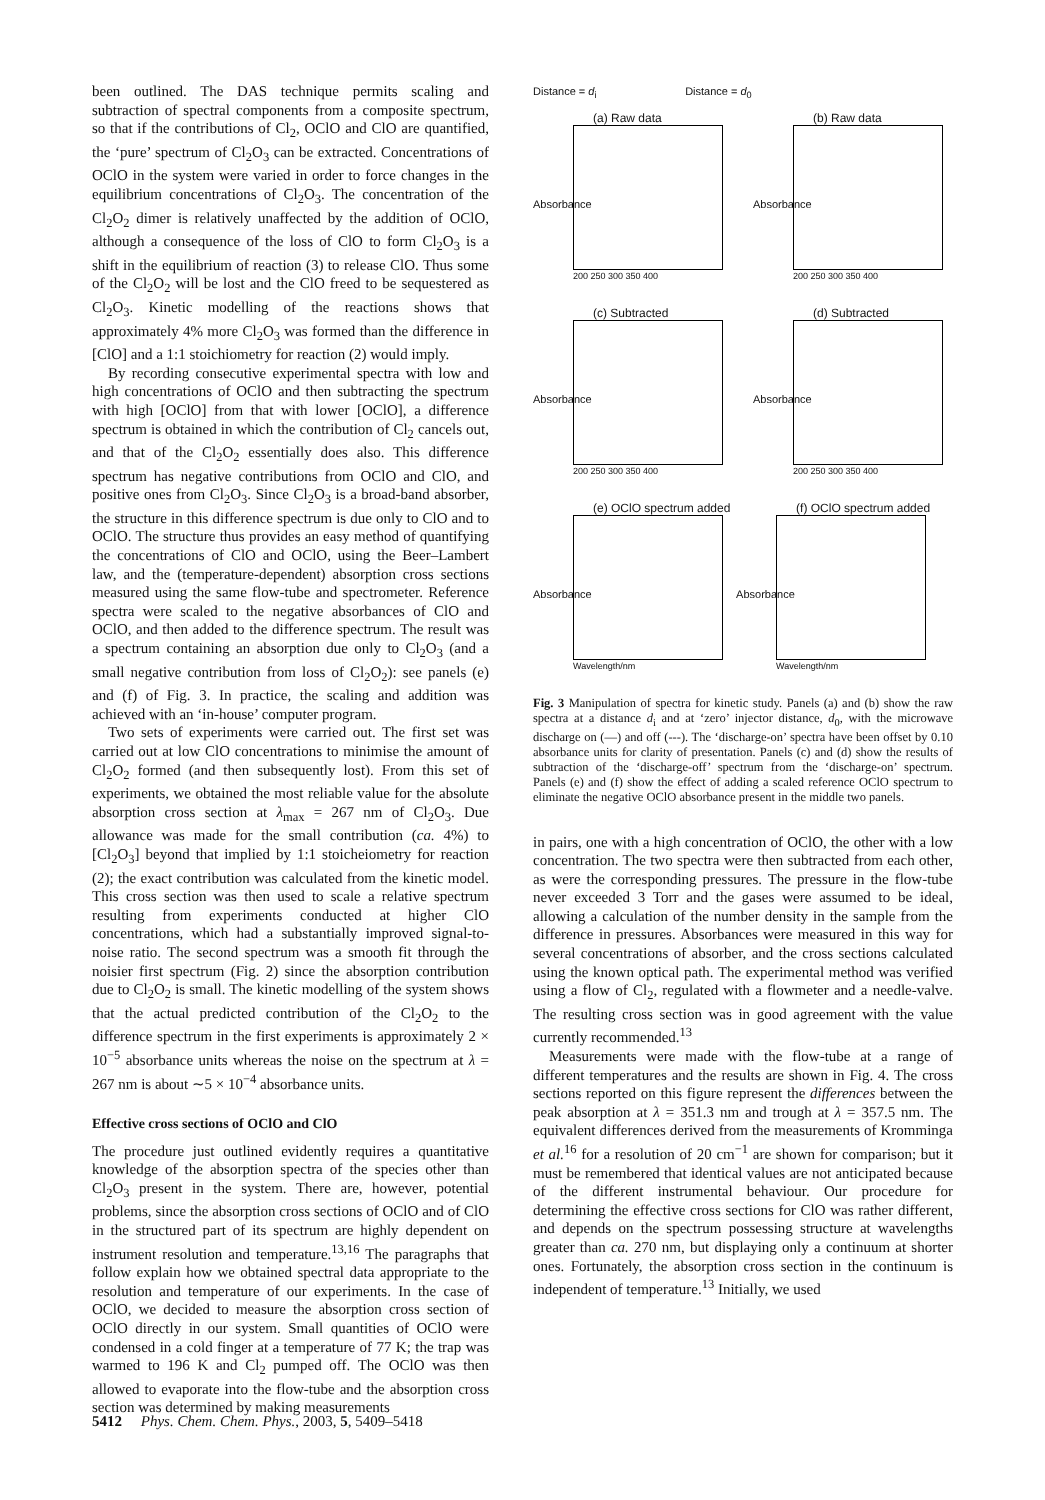been outlined. The DAS technique permits scaling and subtraction of spectral components from a composite spectrum, so that if the contributions of Cl<sub>2</sub>, OClO and ClO are quantified, the ‘pure’ spectrum of Cl<sub>2</sub>O<sub>3</sub> can be extracted. Concentrations of OClO in the system were varied in order to force changes in the equilibrium concentrations of Cl<sub>2</sub>O<sub>3</sub>. The concentration of the Cl<sub>2</sub>O<sub>2</sub> dimer is relatively unaffected by the addition of OClO, although a consequence of the loss of ClO to form Cl<sub>2</sub>O<sub>3</sub> is a shift in the equilibrium of reaction (3) to release ClO. Thus some of the Cl<sub>2</sub>O<sub>2</sub> will be lost and the ClO freed to be sequestered as Cl<sub>2</sub>O<sub>3</sub>. Kinetic modelling of the reactions shows that approximately 4% more Cl<sub>2</sub>O<sub>3</sub> was formed than the difference in [ClO] and a 1:1 stoichiometry for reaction (2) would imply.
By recording consecutive experimental spectra with low and high concentrations of OClO and then subtracting the spectrum with high [OClO] from that with lower [OClO], a difference spectrum is obtained in which the contribution of Cl<sub>2</sub> cancels out, and that of the Cl<sub>2</sub>O<sub>2</sub> essentially does also. This difference spectrum has negative contributions from OClO and ClO, and positive ones from Cl<sub>2</sub>O<sub>3</sub>. Since Cl<sub>2</sub>O<sub>3</sub> is a broad-band absorber, the structure in this difference spectrum is due only to ClO and to OClO. The structure thus provides an easy method of quantifying the concentrations of ClO and OClO, using the Beer–Lambert law, and the (temperature-dependent) absorption cross sections measured using the same flow-tube and spectrometer. Reference spectra were scaled to the negative absorbances of ClO and OClO, and then added to the difference spectrum. The result was a spectrum containing an absorption due only to Cl<sub>2</sub>O<sub>3</sub> (and a small negative contribution from loss of Cl<sub>2</sub>O<sub>2</sub>): see panels (e) and (f) of Fig. 3. In practice, the scaling and addition was achieved with an ‘in-house’ computer program.
Two sets of experiments were carried out. The first set was carried out at low ClO concentrations to minimise the amount of Cl<sub>2</sub>O<sub>2</sub> formed (and then subsequently lost). From this set of experiments, we obtained the most reliable value for the absolute absorption cross section at λ<sub>max</sub> = 267 nm of Cl<sub>2</sub>O<sub>3</sub>. Due allowance was made for the small contribution (ca. 4%) to [Cl<sub>2</sub>O<sub>3</sub>] beyond that implied by 1:1 stoicheiometry for reaction (2); the exact contribution was calculated from the kinetic model. This cross section was then used to scale a relative spectrum resulting from experiments conducted at higher ClO concentrations, which had a substantially improved signal-to-noise ratio. The second spectrum was a smooth fit through the noisier first spectrum (Fig. 2) since the absorption contribution due to Cl<sub>2</sub>O<sub>2</sub> is small. The kinetic modelling of the system shows that the actual predicted contribution of the Cl<sub>2</sub>O<sub>2</sub> to the difference spectrum in the first experiments is approximately 2 × 10<sup>−5</sup> absorbance units whereas the noise on the spectrum at λ = 267 nm is about ∼5 × 10<sup>−4</sup> absorbance units.
Effective cross sections of OClO and ClO
The procedure just outlined evidently requires a quantitative knowledge of the absorption spectra of the species other than Cl<sub>2</sub>O<sub>3</sub> present in the system. There are, however, potential problems, since the absorption cross sections of OClO and of ClO in the structured part of its spectrum are highly dependent on instrument resolution and temperature.<sup>13,16</sup> The paragraphs that follow explain how we obtained spectral data appropriate to the resolution and temperature of our experiments. In the case of OClO, we decided to measure the absorption cross section of OClO directly in our system. Small quantities of OClO were condensed in a cold finger at a temperature of 77 K; the trap was warmed to 196 K and Cl<sub>2</sub> pumped off. The OClO was then allowed to evaporate into the flow-tube and the absorption cross section was determined by making measurements
Distance = d<sub>i</sub> Distance = d<sub>0</sub>
(a) Raw data
Absorbance
200 250 300 350 400
(b) Raw data
Absorbance
200 250 300 350 400
(c) Subtracted
Absorbance
200 250 300 350 400
(d) Subtracted
Absorbance
200 250 300 350 400
(e) OClO spectrum added
Absorbance
Wavelength/nm
(f) OClO spectrum added
Absorbance
Wavelength/nm
Fig. 3 Manipulation of spectra for kinetic study. Panels (a) and (b) show the raw spectra at a distance d<sub>i</sub> and at ‘zero’ injector distance, d<sub>0</sub>, with the microwave discharge on (—) and off (---). The ‘discharge-on’ spectra have been offset by 0.10 absorbance units for clarity of presentation. Panels (c) and (d) show the results of subtraction of the ‘discharge-off’ spectrum from the ‘discharge-on’ spectrum. Panels (e) and (f) show the effect of adding a scaled reference OClO spectrum to eliminate the negative OClO absorbance present in the middle two panels.
in pairs, one with a high concentration of OClO, the other with a low concentration. The two spectra were then subtracted from each other, as were the corresponding pressures. The pressure in the flow-tube never exceeded 3 Torr and the gases were assumed to be ideal, allowing a calculation of the number density in the sample from the difference in pressures. Absorbances were measured in this way for several concentrations of absorber, and the cross sections calculated using the known optical path. The experimental method was verified using a flow of Cl<sub>2</sub>, regulated with a flowmeter and a needle-valve. The resulting cross section was in good agreement with the value currently recommended.<sup>13</sup>
Measurements were made with the flow-tube at a range of different temperatures and the results are shown in Fig. 4. The cross sections reported on this figure represent the differences between the peak absorption at λ = 351.3 nm and trough at λ = 357.5 nm. The equivalent differences derived from the measurements of Kromminga et al.<sup>16</sup> for a resolution of 20 cm<sup>−1</sup> are shown for comparison; but it must be remembered that identical values are not anticipated because of the different instrumental behaviour. Our procedure for determining the effective cross sections for ClO was rather different, and depends on the spectrum possessing structure at wavelengths greater than ca. 270 nm, but displaying only a continuum at shorter ones. Fortunately, the absorption cross section in the continuum is independent of temperature.<sup>13</sup> Initially, we used
5412 Phys. Chem. Chem. Phys., 2003, 5, 5409–5418